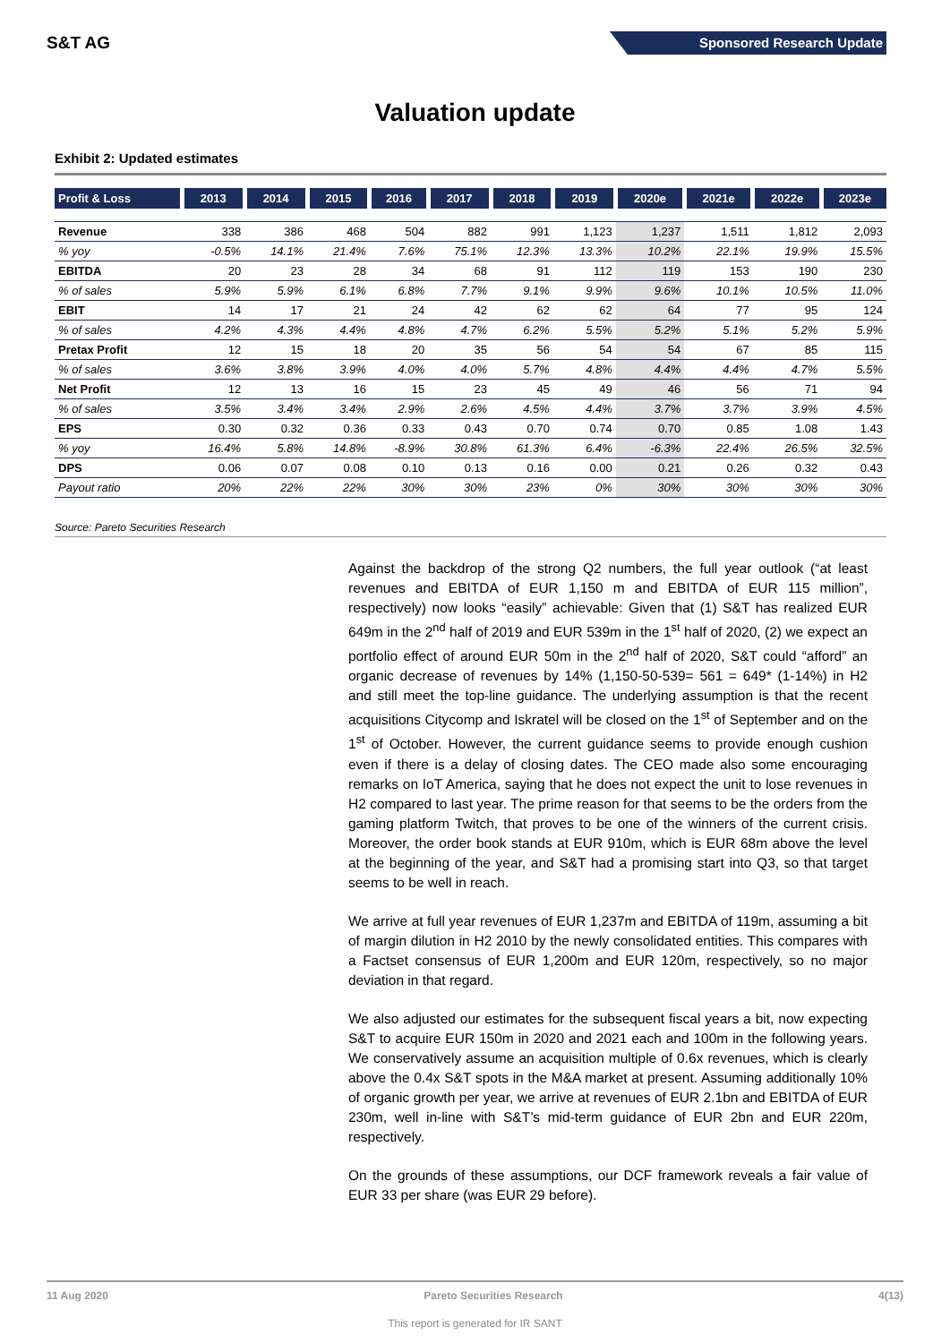S&T AG
Sponsored Research Update
Valuation update
Exhibit 2: Updated estimates
| Profit & Loss | 2013 | 2014 | 2015 | 2016 | 2017 | 2018 | 2019 | 2020e | 2021e | 2022e | 2023e |
| --- | --- | --- | --- | --- | --- | --- | --- | --- | --- | --- | --- |
| Revenue | 338 | 386 | 468 | 504 | 882 | 991 | 1,123 | 1,237 | 1,511 | 1,812 | 2,093 |
| % yoy | -0.5% | 14.1% | 21.4% | 7.6% | 75.1% | 12.3% | 13.3% | 10.2% | 22.1% | 19.9% | 15.5% |
| EBITDA | 20 | 23 | 28 | 34 | 68 | 91 | 112 | 119 | 153 | 190 | 230 |
| % of sales | 5.9% | 5.9% | 6.1% | 6.8% | 7.7% | 9.1% | 9.9% | 9.6% | 10.1% | 10.5% | 11.0% |
| EBIT | 14 | 17 | 21 | 24 | 42 | 62 | 62 | 64 | 77 | 95 | 124 |
| % of sales | 4.2% | 4.3% | 4.4% | 4.8% | 4.7% | 6.2% | 5.5% | 5.2% | 5.1% | 5.2% | 5.9% |
| Pretax Profit | 12 | 15 | 18 | 20 | 35 | 56 | 54 | 54 | 67 | 85 | 115 |
| % of sales | 3.6% | 3.8% | 3.9% | 4.0% | 4.0% | 5.7% | 4.8% | 4.4% | 4.4% | 4.7% | 5.5% |
| Net Profit | 12 | 13 | 16 | 15 | 23 | 45 | 49 | 46 | 56 | 71 | 94 |
| % of sales | 3.5% | 3.4% | 3.4% | 2.9% | 2.6% | 4.5% | 4.4% | 3.7% | 3.7% | 3.9% | 4.5% |
| EPS | 0.30 | 0.32 | 0.36 | 0.33 | 0.43 | 0.70 | 0.74 | 0.70 | 0.85 | 1.08 | 1.43 |
| % yoy | 16.4% | 5.8% | 14.8% | -8.9% | 30.8% | 61.3% | 6.4% | -6.3% | 22.4% | 26.5% | 32.5% |
| DPS | 0.06 | 0.07 | 0.08 | 0.10 | 0.13 | 0.16 | 0.00 | 0.21 | 0.26 | 0.32 | 0.43 |
| Payout ratio | 20% | 22% | 22% | 30% | 30% | 23% | 0% | 30% | 30% | 30% | 30% |
Source: Pareto Securities Research
Against the backdrop of the strong Q2 numbers, the full year outlook (“at least revenues and EBITDA of EUR 1,150 m and EBITDA of EUR 115 million”, respectively) now looks “easily” achievable: Given that (1) S&T has realized EUR 649m in the 2<sup>nd</sup> half of 2019 and EUR 539m in the 1<sup>st</sup> half of 2020, (2) we expect an portfolio effect of around EUR 50m in the 2<sup>nd</sup> half of 2020, S&T could “afford” an organic decrease of revenues by 14% (1,150-50-539= 561 = 649* (1-14%) in H2 and still meet the top-line guidance. The underlying assumption is that the recent acquisitions Citycomp and Iskratel will be closed on the 1<sup>st</sup> of September and on the 1<sup>st</sup> of October. However, the current guidance seems to provide enough cushion even if there is a delay of closing dates. The CEO made also some encouraging remarks on IoT America, saying that he does not expect the unit to lose revenues in H2 compared to last year. The prime reason for that seems to be the orders from the gaming platform Twitch, that proves to be one of the winners of the current crisis. Moreover, the order book stands at EUR 910m, which is EUR 68m above the level at the beginning of the year, and S&T had a promising start into Q3, so that target seems to be well in reach.
We arrive at full year revenues of EUR 1,237m and EBITDA of 119m, assuming a bit of margin dilution in H2 2010 by the newly consolidated entities. This compares with a Factset consensus of EUR 1,200m and EUR 120m, respectively, so no major deviation in that regard.
We also adjusted our estimates for the subsequent fiscal years a bit, now expecting S&T to acquire EUR 150m in 2020 and 2021 each and 100m in the following years. We conservatively assume an acquisition multiple of 0.6x revenues, which is clearly above the 0.4x S&T spots in the M&A market at present. Assuming additionally 10% of organic growth per year, we arrive at revenues of EUR 2.1bn and EBITDA of EUR 230m, well in-line with S&T’s mid-term guidance of EUR 2bn and EUR 220m, respectively.
On the grounds of these assumptions, our DCF framework reveals a fair value of EUR 33 per share (was EUR 29 before).
11 Aug 2020 Pareto Securities Research 4(13)
This report is generated for IR SANT